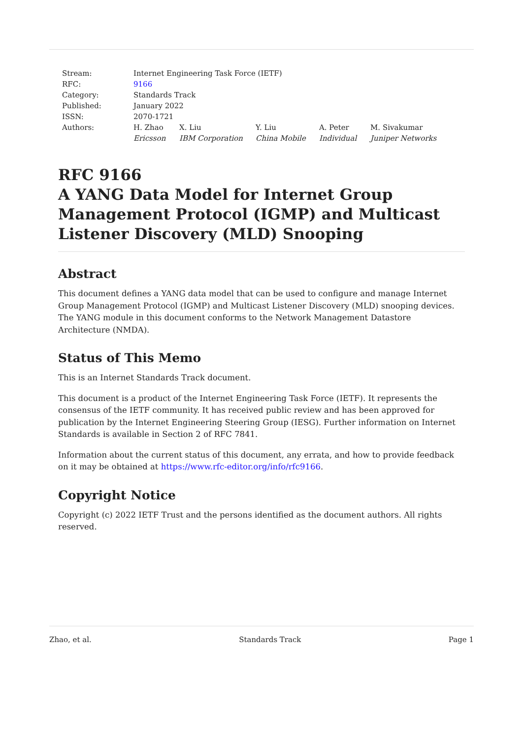| Stream: | Internet Engineering Task Force (IETF) | | | | |
| RFC: | 9166 | | | | |
| Category: | Standards Track | | | | |
| Published: | January 2022 | | | | |
| ISSN: | 2070-1721 | | | | |
| Authors: | H. Zhao Ericsson | X. Liu IBM Corporation | Y. Liu China Mobile | A. Peter Individual | M. Sivakumar Juniper Networks |
RFC 9166
A YANG Data Model for Internet Group Management Protocol (IGMP) and Multicast Listener Discovery (MLD) Snooping
Abstract
This document defines a YANG data model that can be used to configure and manage Internet Group Management Protocol (IGMP) and Multicast Listener Discovery (MLD) snooping devices. The YANG module in this document conforms to the Network Management Datastore Architecture (NMDA).
Status of This Memo
This is an Internet Standards Track document.
This document is a product of the Internet Engineering Task Force (IETF). It represents the consensus of the IETF community. It has received public review and has been approved for publication by the Internet Engineering Steering Group (IESG). Further information on Internet Standards is available in Section 2 of RFC 7841.
Information about the current status of this document, any errata, and how to provide feedback on it may be obtained at https://www.rfc-editor.org/info/rfc9166.
Copyright Notice
Copyright (c) 2022 IETF Trust and the persons identified as the document authors. All rights reserved.
Zhao, et al. Standards Track Page 1